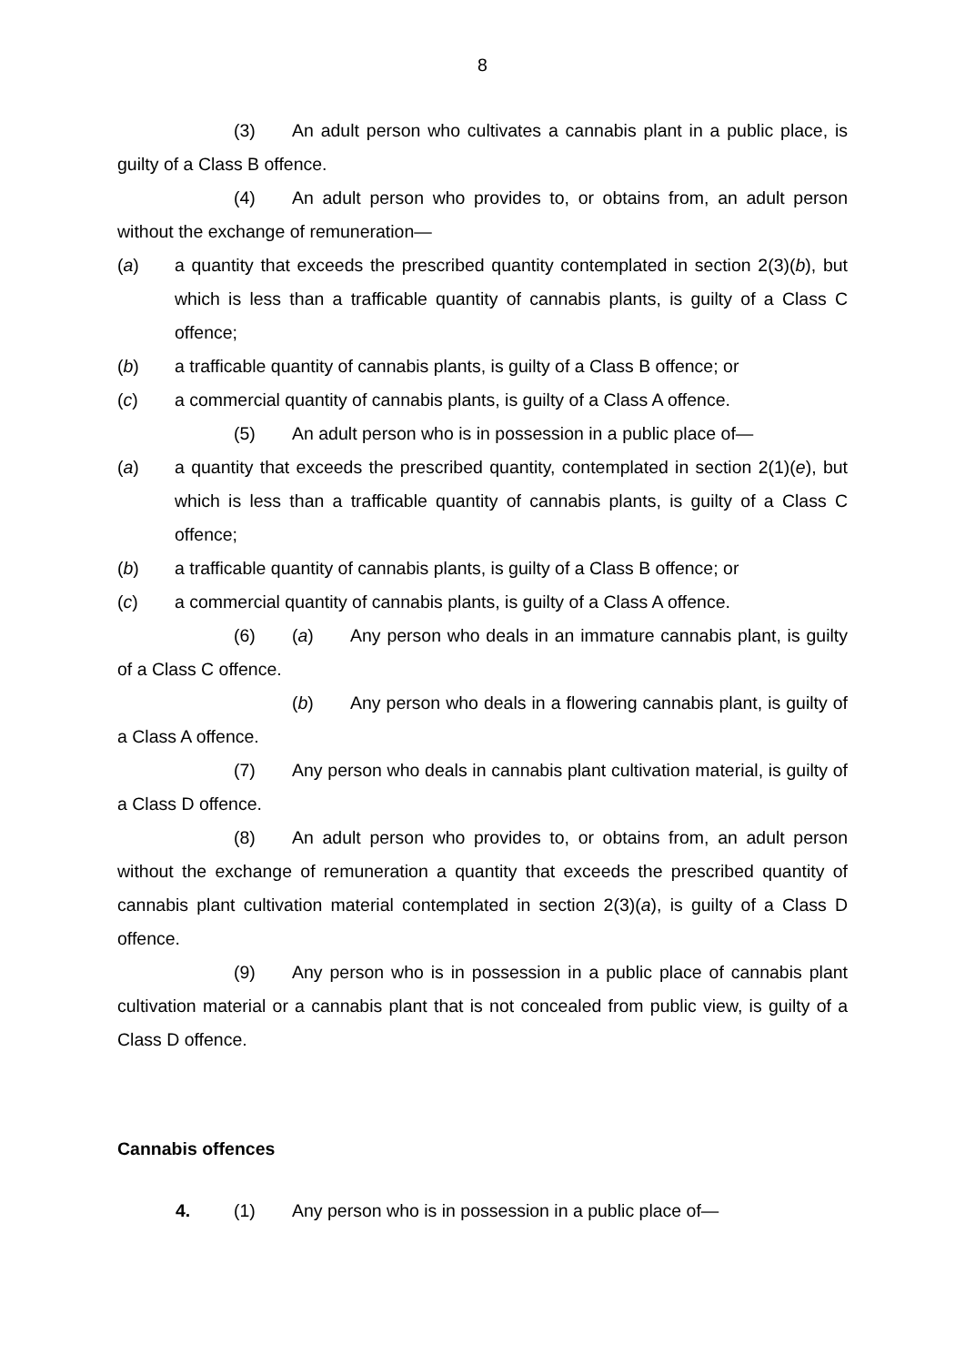8
(3) An adult person who cultivates a cannabis plant in a public place, is guilty of a Class B offence.
(4) An adult person who provides to, or obtains from, an adult person without the exchange of remuneration—
(a) a quantity that exceeds the prescribed quantity contemplated in section 2(3)(b), but which is less than a trafficable quantity of cannabis plants, is guilty of a Class C offence;
(b) a trafficable quantity of cannabis plants, is guilty of a Class B offence; or
(c) a commercial quantity of cannabis plants, is guilty of a Class A offence.
(5) An adult person who is in possession in a public place of—
(a) a quantity that exceeds the prescribed quantity, contemplated in section 2(1)(e), but which is less than a trafficable quantity of cannabis plants, is guilty of a Class C offence;
(b) a trafficable quantity of cannabis plants, is guilty of a Class B offence; or
(c) a commercial quantity of cannabis plants, is guilty of a Class A offence.
(6) (a) Any person who deals in an immature cannabis plant, is guilty of a Class C offence.
(b) Any person who deals in a flowering cannabis plant, is guilty of a Class A offence.
(7) Any person who deals in cannabis plant cultivation material, is guilty of a Class D offence.
(8) An adult person who provides to, or obtains from, an adult person without the exchange of remuneration a quantity that exceeds the prescribed quantity of cannabis plant cultivation material contemplated in section 2(3)(a), is guilty of a Class D offence.
(9) Any person who is in possession in a public place of cannabis plant cultivation material or a cannabis plant that is not concealed from public view, is guilty of a Class D offence.
Cannabis offences
4. (1) Any person who is in possession in a public place of—